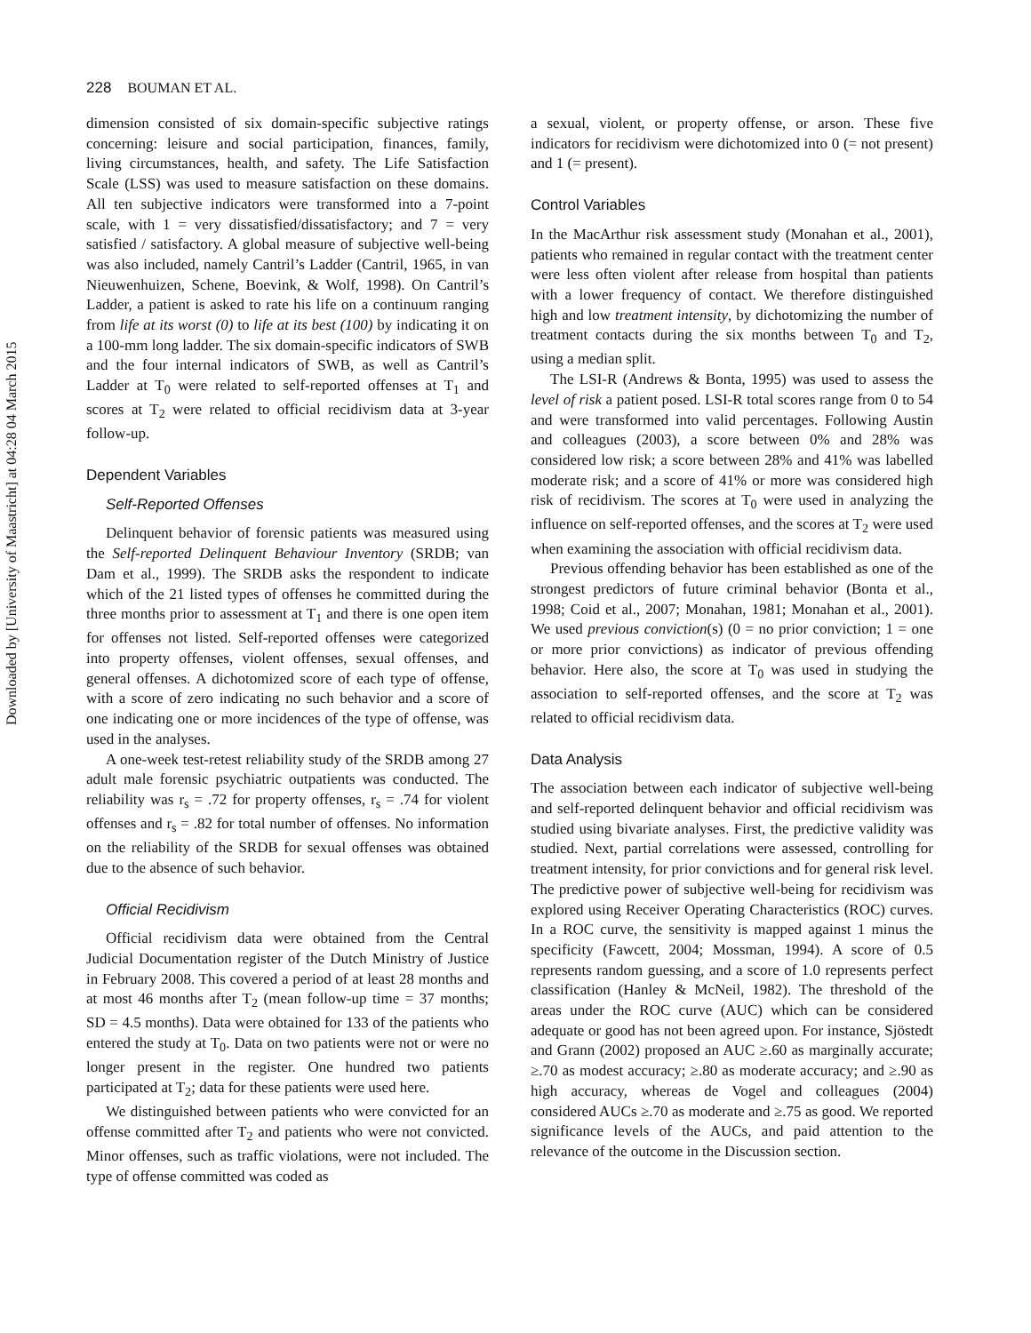Downloaded by [University of Maastricht] at 04:28 04 March 2015
228 BOUMAN ET AL.
dimension consisted of six domain-specific subjective ratings concerning: leisure and social participation, finances, family, living circumstances, health, and safety. The Life Satisfaction Scale (LSS) was used to measure satisfaction on these domains. All ten subjective indicators were transformed into a 7-point scale, with 1 = very dissatisfied/dissatisfactory; and 7 = very satisfied / satisfactory. A global measure of subjective well-being was also included, namely Cantril’s Ladder (Cantril, 1965, in van Nieuwenhuizen, Schene, Boevink, & Wolf, 1998). On Cantril’s Ladder, a patient is asked to rate his life on a continuum ranging from life at its worst (0) to life at its best (100) by indicating it on a 100-mm long ladder. The six domain-specific indicators of SWB and the four internal indicators of SWB, as well as Cantril’s Ladder at T<sub>0</sub> were related to self-reported offenses at T<sub>1</sub> and scores at T<sub>2</sub> were related to official recidivism data at 3-year follow-up.
Dependent Variables
Self-Reported Offenses
Delinquent behavior of forensic patients was measured using the Self-reported Delinquent Behaviour Inventory (SRDB; van Dam et al., 1999). The SRDB asks the respondent to indicate which of the 21 listed types of offenses he committed during the three months prior to assessment at T<sub>1</sub> and there is one open item for offenses not listed. Self-reported offenses were categorized into property offenses, violent offenses, sexual offenses, and general offenses. A dichotomized score of each type of offense, with a score of zero indicating no such behavior and a score of one indicating one or more incidences of the type of offense, was used in the analyses.
A one-week test-retest reliability study of the SRDB among 27 adult male forensic psychiatric outpatients was conducted. The reliability was r<sub>s</sub> = .72 for property offenses, r<sub>s</sub> = .74 for violent offenses and r<sub>s</sub> = .82 for total number of offenses. No information on the reliability of the SRDB for sexual offenses was obtained due to the absence of such behavior.
Official Recidivism
Official recidivism data were obtained from the Central Judicial Documentation register of the Dutch Ministry of Justice in February 2008. This covered a period of at least 28 months and at most 46 months after T<sub>2</sub> (mean follow-up time = 37 months; SD = 4.5 months). Data were obtained for 133 of the patients who entered the study at T<sub>0</sub>. Data on two patients were not or were no longer present in the register. One hundred two patients participated at T<sub>2</sub>; data for these patients were used here.
We distinguished between patients who were convicted for an offense committed after T<sub>2</sub> and patients who were not convicted. Minor offenses, such as traffic violations, were not included. The type of offense committed was coded as
a sexual, violent, or property offense, or arson. These five indicators for recidivism were dichotomized into 0 (= not present) and 1 (= present).
Control Variables
In the MacArthur risk assessment study (Monahan et al., 2001), patients who remained in regular contact with the treatment center were less often violent after release from hospital than patients with a lower frequency of contact. We therefore distinguished high and low treatment intensity, by dichotomizing the number of treatment contacts during the six months between T<sub>0</sub> and T<sub>2</sub>, using a median split.
The LSI-R (Andrews & Bonta, 1995) was used to assess the level of risk a patient posed. LSI-R total scores range from 0 to 54 and were transformed into valid percentages. Following Austin and colleagues (2003), a score between 0% and 28% was considered low risk; a score between 28% and 41% was labelled moderate risk; and a score of 41% or more was considered high risk of recidivism. The scores at T<sub>0</sub> were used in analyzing the influence on self-reported offenses, and the scores at T<sub>2</sub> were used when examining the association with official recidivism data.
Previous offending behavior has been established as one of the strongest predictors of future criminal behavior (Bonta et al., 1998; Coid et al., 2007; Monahan, 1981; Monahan et al., 2001). We used previous conviction(s) (0 = no prior conviction; 1 = one or more prior convictions) as indicator of previous offending behavior. Here also, the score at T<sub>0</sub> was used in studying the association to self-reported offenses, and the score at T<sub>2</sub> was related to official recidivism data.
Data Analysis
The association between each indicator of subjective well-being and self-reported delinquent behavior and official recidivism was studied using bivariate analyses. First, the predictive validity was studied. Next, partial correlations were assessed, controlling for treatment intensity, for prior convictions and for general risk level. The predictive power of subjective well-being for recidivism was explored using Receiver Operating Characteristics (ROC) curves. In a ROC curve, the sensitivity is mapped against 1 minus the specificity (Fawcett, 2004; Mossman, 1994). A score of 0.5 represents random guessing, and a score of 1.0 represents perfect classification (Hanley & McNeil, 1982). The threshold of the areas under the ROC curve (AUC) which can be considered adequate or good has not been agreed upon. For instance, Sjöstedt and Grann (2002) proposed an AUC ≥.60 as marginally accurate; ≥.70 as modest accuracy; ≥.80 as moderate accuracy; and ≥.90 as high accuracy, whereas de Vogel and colleagues (2004) considered AUCs ≥.70 as moderate and ≥.75 as good. We reported significance levels of the AUCs, and paid attention to the relevance of the outcome in the Discussion section.